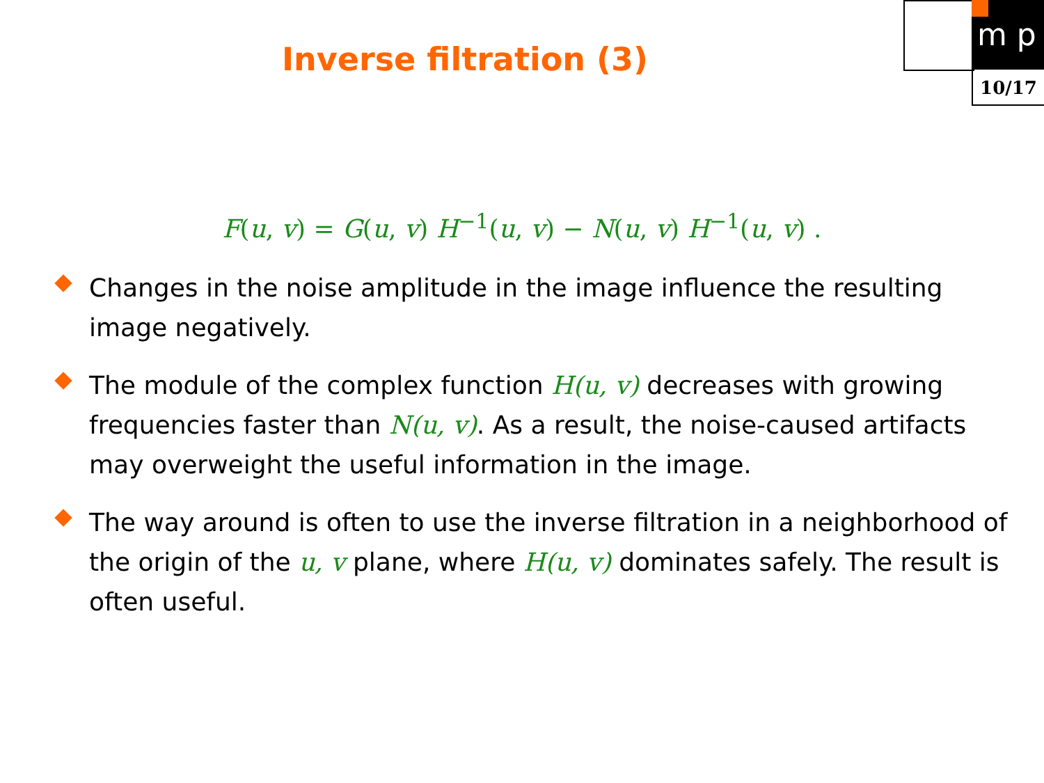Inverse filtration (3)
m p
10/17
F(u, v) = G(u, v) H<sup>−1</sup>(u, v) − N(u, v) H<sup>−1</sup>(u, v) .
Changes in the noise amplitude in the image influence the resulting image negatively.
The module of the complex function H(u, v) decreases with growing frequencies faster than N(u, v). As a result, the noise-caused artifacts may overweight the useful information in the image.
The way around is often to use the inverse filtration in a neighborhood of the origin of the u, v plane, where H(u, v) dominates safely. The result is often useful.